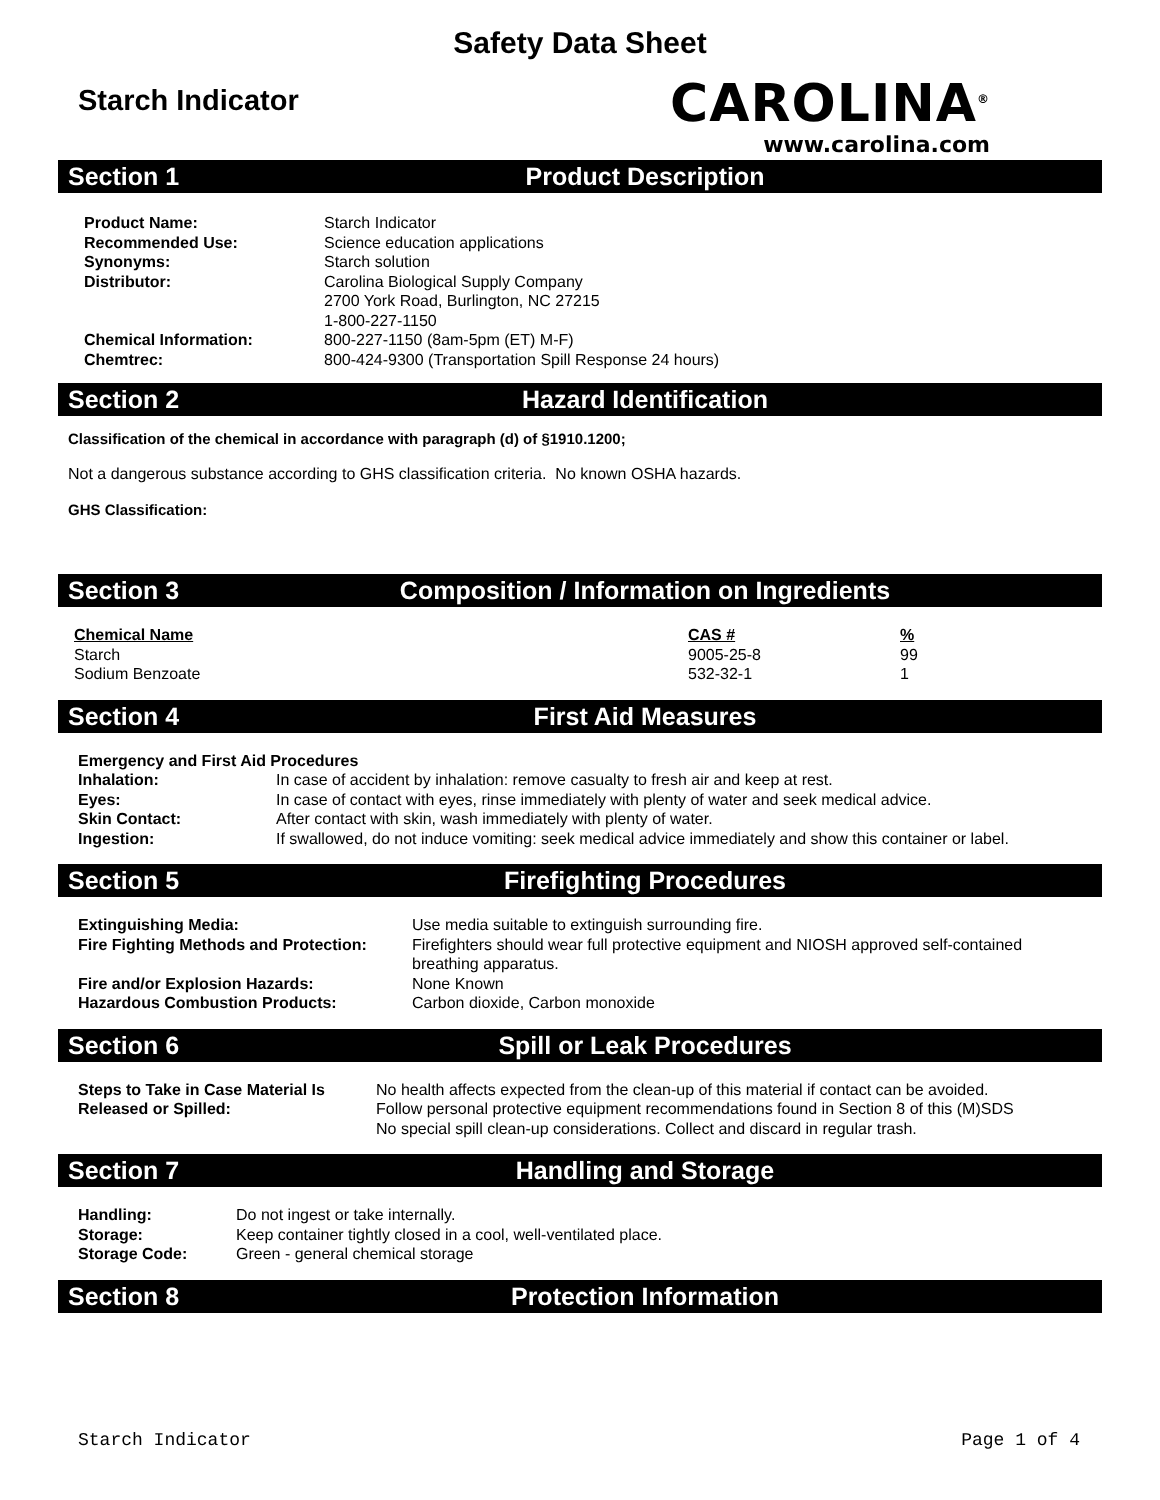Safety Data Sheet
Starch Indicator
CAROLINA<sup>®</sup>
www.carolina.com
Section 1 Product Description
| Product Name: | Starch Indicator |
| Recommended Use: | Science education applications |
| Synonyms: | Starch solution |
| Distributor: | Carolina Biological Supply Company 2700 York Road, Burlington, NC 27215 1-800-227-1150 |
| Chemical Information: | 800-227-1150 (8am-5pm (ET) M-F) |
| Chemtrec: | 800-424-9300 (Transportation Spill Response 24 hours) |
Section 2 Hazard Identification
Classification of the chemical in accordance with paragraph (d) of §1910.1200;
Not a dangerous substance according to GHS classification criteria. No known OSHA hazards.
GHS Classification:
Section 3 Composition / Information on Ingredients
| Chemical Name | CAS # | % |
| --- | --- | --- |
| Starch | 9005-25-8 | 99 |
| Sodium Benzoate | 532-32-1 | 1 |
Section 4 First Aid Measures
| Emergency and First Aid Procedures | |
| Inhalation: | In case of accident by inhalation: remove casualty to fresh air and keep at rest. |
| Eyes: | In case of contact with eyes, rinse immediately with plenty of water and seek medical advice. |
| Skin Contact: | After contact with skin, wash immediately with plenty of water. |
| Ingestion: | If swallowed, do not induce vomiting: seek medical advice immediately and show this container or label. |
Section 5 Firefighting Procedures
| Extinguishing Media: | Use media suitable to extinguish surrounding fire. |
| Fire Fighting Methods and Protection: | Firefighters should wear full protective equipment and NIOSH approved self-contained breathing apparatus. |
| Fire and/or Explosion Hazards: | None Known |
| Hazardous Combustion Products: | Carbon dioxide, Carbon monoxide |
Section 6 Spill or Leak Procedures
| Steps to Take in Case Material Is Released or Spilled: | No health affects expected from the clean-up of this material if contact can be avoided. Follow personal protective equipment recommendations found in Section 8 of this (M)SDS No special spill clean-up considerations. Collect and discard in regular trash. |
Section 7 Handling and Storage
| Handling: | Do not ingest or take internally. |
| Storage: | Keep container tightly closed in a cool, well-ventilated place. |
| Storage Code: | Green - general chemical storage |
Section 8 Protection Information
Starch Indicator Page 1 of 4